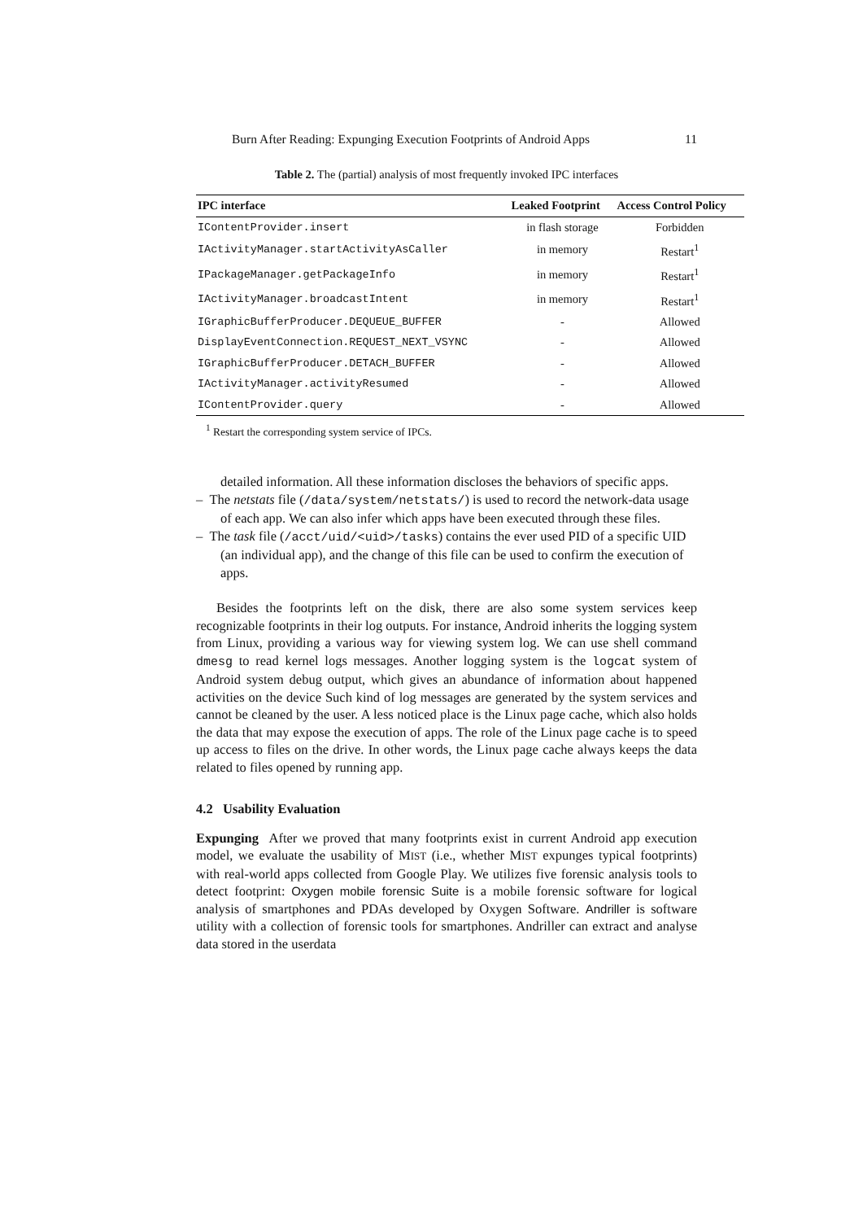Burn After Reading: Expunging Execution Footprints of Android Apps 11
Table 2. The (partial) analysis of most frequently invoked IPC interfaces
| IPC interface | Leaked Footprint | Access Control Policy |
| --- | --- | --- |
| IContentProvider.insert | in flash storage | Forbidden |
| IActivityManager.startActivityAsCaller | in memory | Restart<sup>1</sup> |
| IPackageManager.getPackageInfo | in memory | Restart<sup>1</sup> |
| IActivityManager.broadcastIntent | in memory | Restart<sup>1</sup> |
| IGraphicBufferProducer.DEQUEUE_BUFFER | - | Allowed |
| DisplayEventConnection.REQUEST_NEXT_VSYNC | - | Allowed |
| IGraphicBufferProducer.DETACH_BUFFER | - | Allowed |
| IActivityManager.activityResumed | - | Allowed |
| IContentProvider.query | - | Allowed |
<sup>1</sup> Restart the corresponding system service of IPCs.
detailed information. All these information discloses the behaviors of specific apps.
– The netstats file (/data/system/netstats/) is used to record the network-data usage of each app. We can also infer which apps have been executed through these files.
– The task file (/acct/uid/<uid>/tasks) contains the ever used PID of a specific UID (an individual app), and the change of this file can be used to confirm the execution of apps.
Besides the footprints left on the disk, there are also some system services keep recognizable footprints in their log outputs. For instance, Android inherits the logging system from Linux, providing a various way for viewing system log. We can use shell command dmesg to read kernel logs messages. Another logging system is the logcat system of Android system debug output, which gives an abundance of information about happened activities on the device Such kind of log messages are generated by the system services and cannot be cleaned by the user. A less noticed place is the Linux page cache, which also holds the data that may expose the execution of apps. The role of the Linux page cache is to speed up access to files on the drive. In other words, the Linux page cache always keeps the data related to files opened by running app.
4.2 Usability Evaluation
Expunging After we proved that many footprints exist in current Android app execution model, we evaluate the usability of MIST (i.e., whether MIST expunges typical footprints) with real-world apps collected from Google Play. We utilizes five forensic analysis tools to detect footprint: Oxygen mobile forensic Suite is a mobile forensic software for logical analysis of smartphones and PDAs developed by Oxygen Software. Andriller is software utility with a collection of forensic tools for smartphones. Andriller can extract and analyse data stored in the userdata